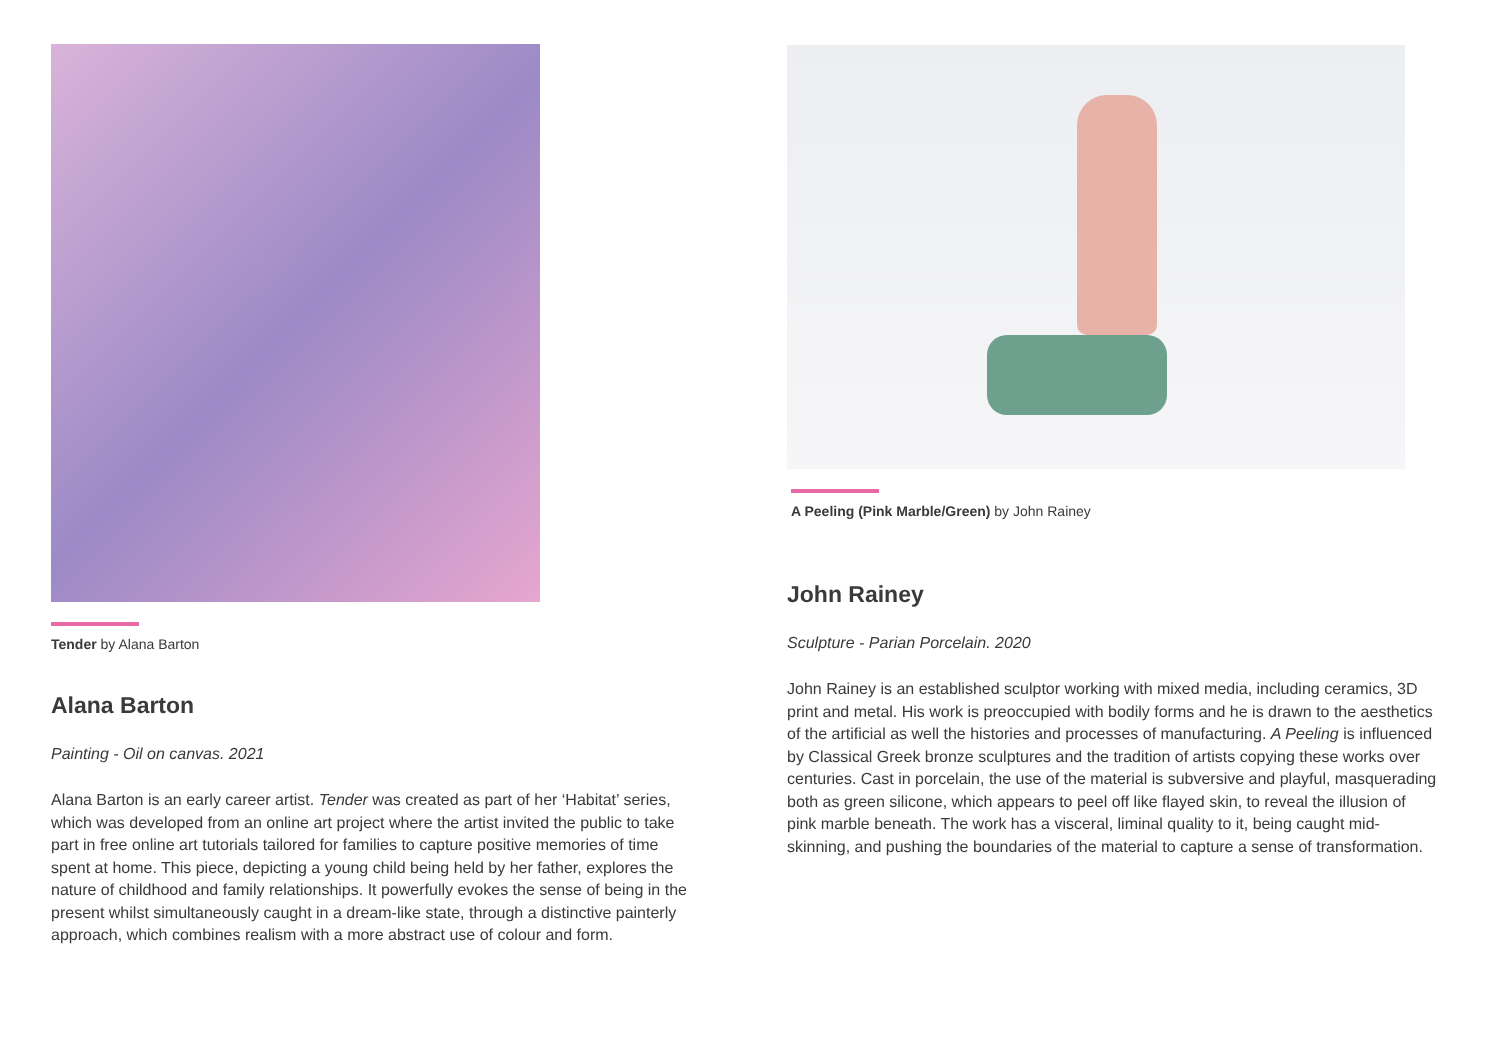Tender by Alana Barton
Alana Barton
Painting - Oil on canvas. 2021
Alana Barton is an early career artist. Tender was created as part of her ‘Habitat’ series, which was developed from an online art project where the artist invited the public to take part in free online art tutorials tailored for families to capture positive memories of time spent at home. This piece, depicting a young child being held by her father, explores the nature of childhood and family relationships. It powerfully evokes the sense of being in the present whilst simultaneously caught in a dream-like state, through a distinctive painterly approach, which combines realism with a more abstract use of colour and form.
A Peeling (Pink Marble/Green) by John Rainey
John Rainey
Sculpture - Parian Porcelain. 2020
John Rainey is an established sculptor working with mixed media, including ceramics, 3D print and metal. His work is preoccupied with bodily forms and he is drawn to the aesthetics of the artificial as well the histories and processes of manufacturing. A Peeling is influenced by Classical Greek bronze sculptures and the tradition of artists copying these works over centuries. Cast in porcelain, the use of the material is subversive and playful, masquerading both as green silicone, which appears to peel off like flayed skin, to reveal the illusion of pink marble beneath. The work has a visceral, liminal quality to it, being caught mid-skinning, and pushing the boundaries of the material to capture a sense of transformation.